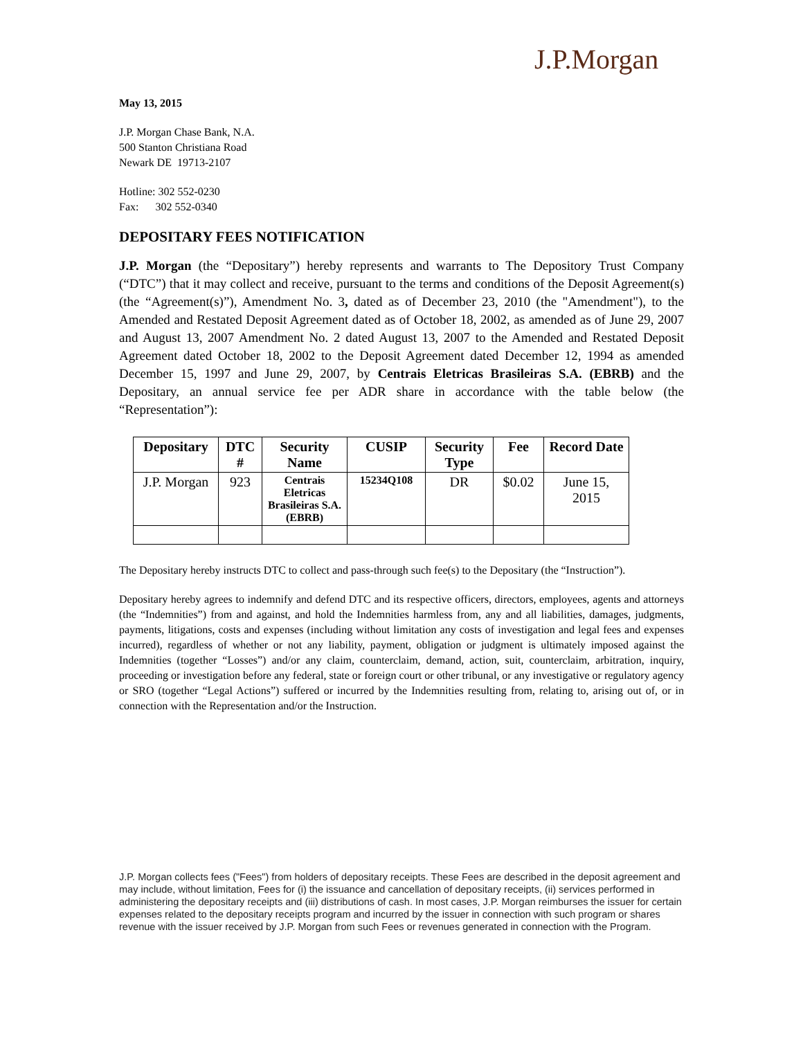J.P.Morgan
May 13, 2015
J.P. Morgan Chase Bank, N.A.
500 Stanton Christiana Road
Newark DE 19713-2107
Hotline: 302 552-0230
Fax: 302 552-0340
DEPOSITARY FEES NOTIFICATION
J.P. Morgan (the “Depositary”) hereby represents and warrants to The Depository Trust Company (“DTC”) that it may collect and receive, pursuant to the terms and conditions of the Deposit Agreement(s) (the “Agreement(s)”), Amendment No. 3, dated as of December 23, 2010 (the "Amendment"), to the Amended and Restated Deposit Agreement dated as of October 18, 2002, as amended as of June 29, 2007 and August 13, 2007 Amendment No. 2 dated August 13, 2007 to the Amended and Restated Deposit Agreement dated October 18, 2002 to the Deposit Agreement dated December 12, 1994 as amended December 15, 1997 and June 29, 2007, by Centrais Eletricas Brasileiras S.A. (EBRB) and the Depositary, an annual service fee per ADR share in accordance with the table below (the “Representation”):
| Depositary | DTC # | Security Name | CUSIP | Security Type | Fee | Record Date |
| --- | --- | --- | --- | --- | --- | --- |
| J.P. Morgan | 923 | Centrais Eletricas Brasileiras S.A. (EBRB) | 15234Q108 | DR | $0.02 | June 15, 2015 |
The Depositary hereby instructs DTC to collect and pass-through such fee(s) to the Depositary (the “Instruction”).
Depositary hereby agrees to indemnify and defend DTC and its respective officers, directors, employees, agents and attorneys (the “Indemnities”) from and against, and hold the Indemnities harmless from, any and all liabilities, damages, judgments, payments, litigations, costs and expenses (including without limitation any costs of investigation and legal fees and expenses incurred), regardless of whether or not any liability, payment, obligation or judgment is ultimately imposed against the Indemnities (together “Losses”) and/or any claim, counterclaim, demand, action, suit, counterclaim, arbitration, inquiry, proceeding or investigation before any federal, state or foreign court or other tribunal, or any investigative or regulatory agency or SRO (together “Legal Actions”) suffered or incurred by the Indemnities resulting from, relating to, arising out of, or in connection with the Representation and/or the Instruction.
J.P. Morgan collects fees ("Fees") from holders of depositary receipts. These Fees are described in the deposit agreement and may include, without limitation, Fees for (i) the issuance and cancellation of depositary receipts, (ii) services performed in administering the depositary receipts and (iii) distributions of cash. In most cases, J.P. Morgan reimburses the issuer for certain expenses related to the depositary receipts program and incurred by the issuer in connection with such program or shares revenue with the issuer received by J.P. Morgan from such Fees or revenues generated in connection with the Program.